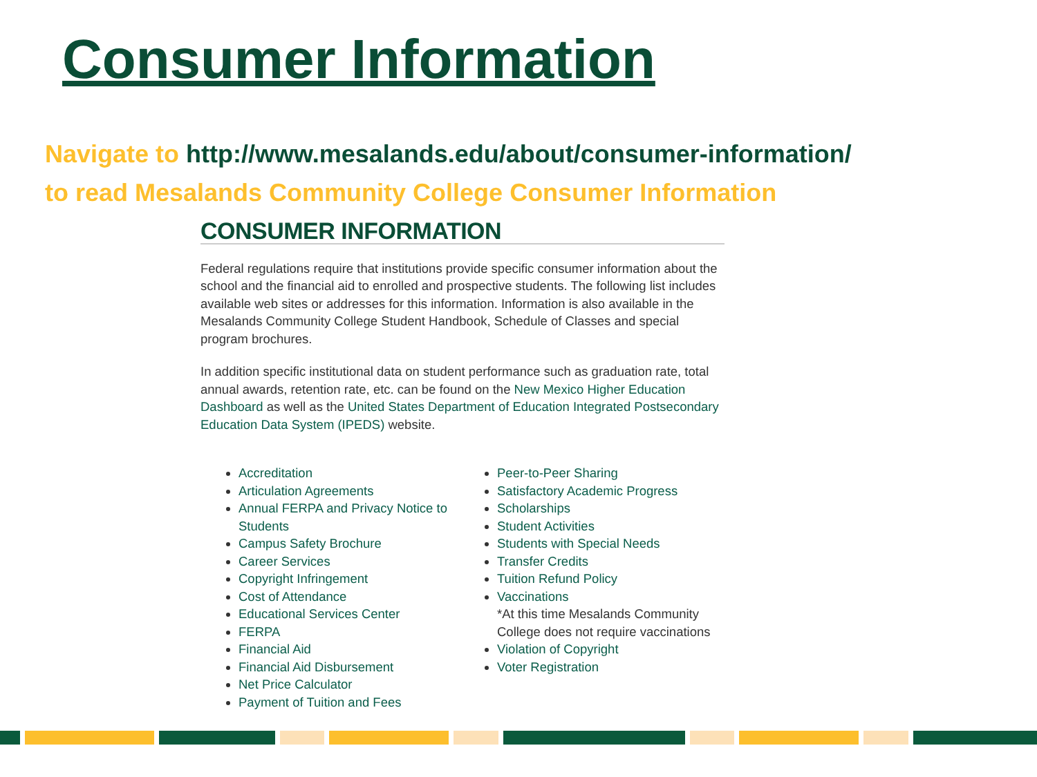Consumer Information
Navigate to http://www.mesalands.edu/about/consumer-information/
to read Mesalands Community College Consumer Information
CONSUMER INFORMATION
Federal regulations require that institutions provide specific consumer information about the school and the financial aid to enrolled and prospective students. The following list includes available web sites or addresses for this information. Information is also available in the Mesalands Community College Student Handbook, Schedule of Classes and special program brochures.
In addition specific institutional data on student performance such as graduation rate, total annual awards, retention rate, etc. can be found on the New Mexico Higher Education Dashboard as well as the United States Department of Education Integrated Postsecondary Education Data System (IPEDS) website.
Accreditation
Articulation Agreements
Annual FERPA and Privacy Notice to Students
Campus Safety Brochure
Career Services
Copyright Infringement
Cost of Attendance
Educational Services Center
FERPA
Financial Aid
Financial Aid Disbursement
Net Price Calculator
Payment of Tuition and Fees
Peer-to-Peer Sharing
Satisfactory Academic Progress
Scholarships
Student Activities
Students with Special Needs
Transfer Credits
Tuition Refund Policy
Vaccinations
*At this time Mesalands Community College does not require vaccinations
Violation of Copyright
Voter Registration